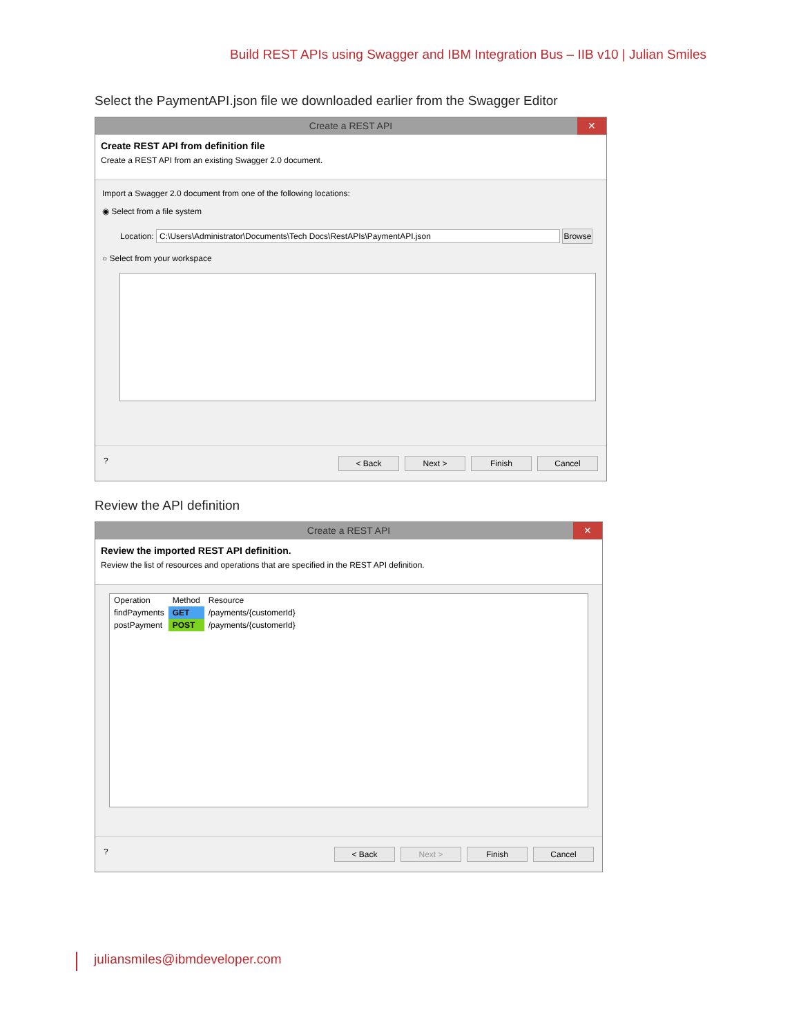Build REST APIs using Swagger and IBM Integration Bus – IIB v10 | Julian Smiles
Select the PaymentAPI.json file we downloaded earlier from the Swagger Editor
Create a REST API ✕
Create REST API from definition file
Create a REST API from an existing Swagger 2.0 document.
Import a Swagger 2.0 document from one of the following locations:
◉ Select from a file system
Location: C:\Users\Administrator\Documents\Tech Docs\RestAPIs\PaymentAPI.json Browse
○ Select from your workspace
? < Back Next > Finish Cancel
Review the API definition
Create a REST API ✕
Review the imported REST API definition.
Review the list of resources and operations that are specified in the REST API definition.
| Operation | Method | Resource |
| --- | --- | --- |
| findPayments | GET | /payments/{customerId} |
| postPayment | POST | /payments/{customerId} |
? < Back Next > Finish Cancel
juliansmiles@ibmdeveloper.com